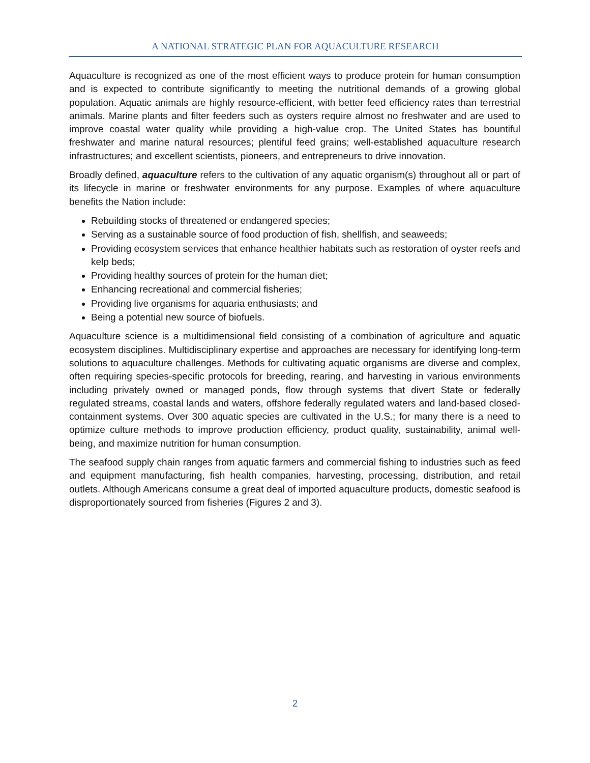A NATIONAL STRATEGIC PLAN FOR AQUACULTURE RESEARCH
Aquaculture is recognized as one of the most efficient ways to produce protein for human consumption and is expected to contribute significantly to meeting the nutritional demands of a growing global population. Aquatic animals are highly resource-efficient, with better feed efficiency rates than terrestrial animals. Marine plants and filter feeders such as oysters require almost no freshwater and are used to improve coastal water quality while providing a high-value crop. The United States has bountiful freshwater and marine natural resources; plentiful feed grains; well-established aquaculture research infrastructures; and excellent scientists, pioneers, and entrepreneurs to drive innovation.
Broadly defined, aquaculture refers to the cultivation of any aquatic organism(s) throughout all or part of its lifecycle in marine or freshwater environments for any purpose. Examples of where aquaculture benefits the Nation include:
Rebuilding stocks of threatened or endangered species;
Serving as a sustainable source of food production of fish, shellfish, and seaweeds;
Providing ecosystem services that enhance healthier habitats such as restoration of oyster reefs and kelp beds;
Providing healthy sources of protein for the human diet;
Enhancing recreational and commercial fisheries;
Providing live organisms for aquaria enthusiasts; and
Being a potential new source of biofuels.
Aquaculture science is a multidimensional field consisting of a combination of agriculture and aquatic ecosystem disciplines. Multidisciplinary expertise and approaches are necessary for identifying long-term solutions to aquaculture challenges. Methods for cultivating aquatic organisms are diverse and complex, often requiring species-specific protocols for breeding, rearing, and harvesting in various environments including privately owned or managed ponds, flow through systems that divert State or federally regulated streams, coastal lands and waters, offshore federally regulated waters and land-based closed-containment systems. Over 300 aquatic species are cultivated in the U.S.; for many there is a need to optimize culture methods to improve production efficiency, product quality, sustainability, animal well-being, and maximize nutrition for human consumption.
The seafood supply chain ranges from aquatic farmers and commercial fishing to industries such as feed and equipment manufacturing, fish health companies, harvesting, processing, distribution, and retail outlets. Although Americans consume a great deal of imported aquaculture products, domestic seafood is disproportionately sourced from fisheries (Figures 2 and 3).
2